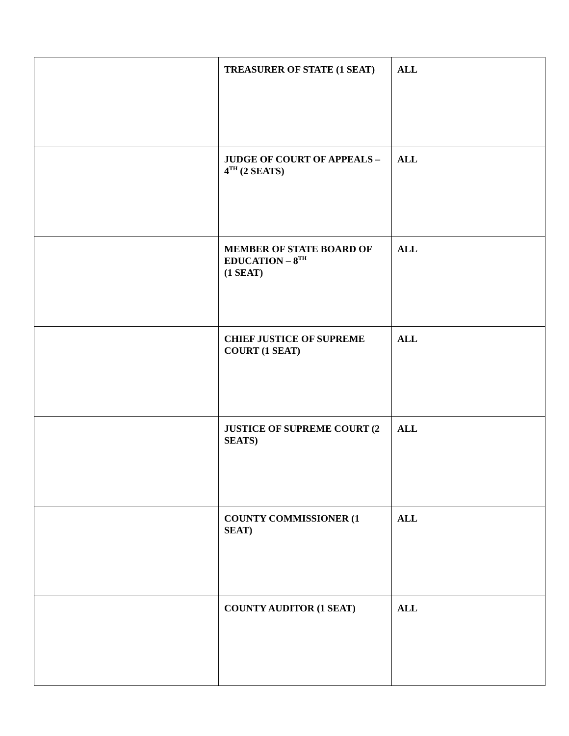| | TREASURER OF STATE (1 SEAT) | ALL |
| | JUDGE OF COURT OF APPEALS – 4<sup>TH</sup> (2 SEATS) | ALL |
| | MEMBER OF STATE BOARD OF EDUCATION – 8<sup>TH</sup> (1 SEAT) | ALL |
| | CHIEF JUSTICE OF SUPREME COURT (1 SEAT) | ALL |
| | JUSTICE OF SUPREME COURT (2 SEATS) | ALL |
| | COUNTY COMMISSIONER (1 SEAT) | ALL |
| | COUNTY AUDITOR (1 SEAT) | ALL |